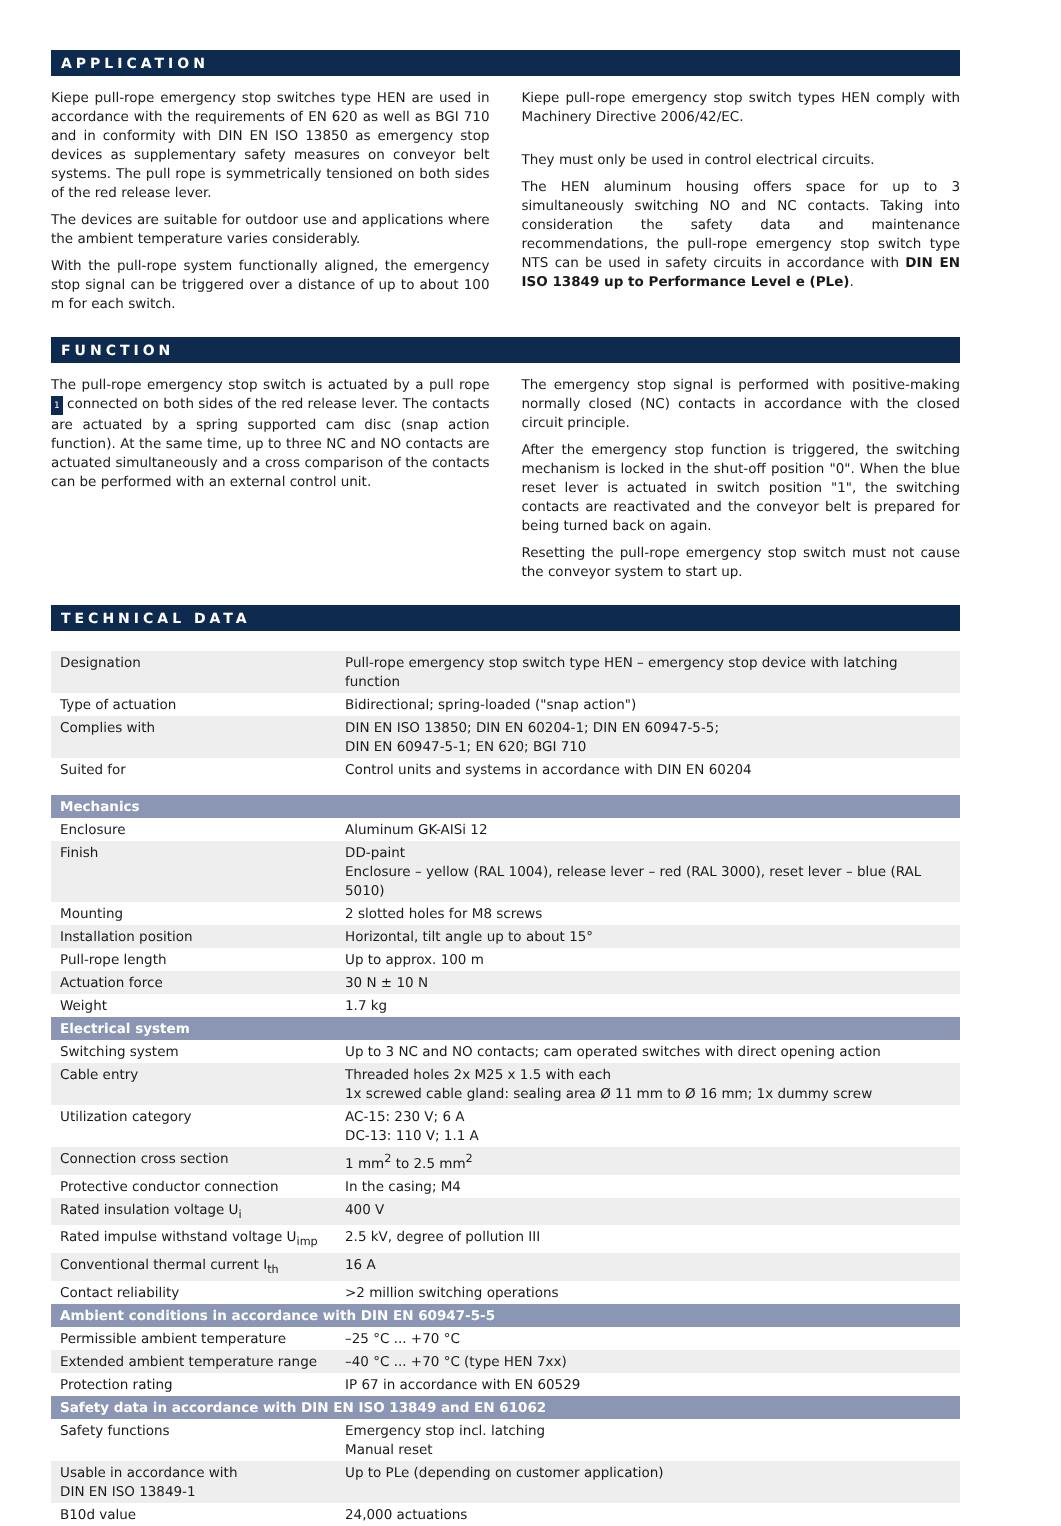APPLICATION
Kiepe pull-rope emergency stop switches type HEN are used in accordance with the requirements of EN 620 as well as BGI 710 and in conformity with DIN EN ISO 13850 as emergency stop devices as supplementary safety measures on conveyor belt systems. The pull rope is symmetrically tensioned on both sides of the red release lever.
The devices are suitable for outdoor use and applications where the ambient temperature varies considerably.
With the pull-rope system functionally aligned, the emergency stop signal can be triggered over a distance of up to about 100 m for each switch.
Kiepe pull-rope emergency stop switch types HEN comply with Machinery Directive 2006/42/EC.
They must only be used in control electrical circuits.
The HEN aluminum housing offers space for up to 3 simultaneously switching NO and NC contacts. Taking into consideration the safety data and maintenance recommendations, the pull-rope emergency stop switch type NTS can be used in safety circuits in accordance with DIN EN ISO 13849 up to Performance Level e (PLe).
FUNCTION
The pull-rope emergency stop switch is actuated by a pull rope 1 connected on both sides of the red release lever. The contacts are actuated by a spring supported cam disc (snap action function). At the same time, up to three NC and NO contacts are actuated simultaneously and a cross comparison of the contacts can be performed with an external control unit.
The emergency stop signal is performed with positive-making normally closed (NC) contacts in accordance with the closed circuit principle.
After the emergency stop function is triggered, the switching mechanism is locked in the shut-off position "0". When the blue reset lever is actuated in switch position "1", the switching contacts are reactivated and the conveyor belt is prepared for being turned back on again.
Resetting the pull-rope emergency stop switch must not cause the conveyor system to start up.
TECHNICAL DATA
| Designation | Pull-rope emergency stop switch type HEN – emergency stop device with latching function |
| Type of actuation | Bidirectional; spring-loaded ("snap action") |
| Complies with | DIN EN ISO 13850; DIN EN 60204-1; DIN EN 60947-5-5; DIN EN 60947-5-1; EN 620; BGI 710 |
| Suited for | Control units and systems in accordance with DIN EN 60204 |
| Mechanics | |
| Enclosure | Aluminum GK-AISi 12 |
| Finish | DD-paint Enclosure – yellow (RAL 1004), release lever – red (RAL 3000), reset lever – blue (RAL 5010) |
| Mounting | 2 slotted holes for M8 screws |
| Installation position | Horizontal, tilt angle up to about 15° |
| Pull-rope length | Up to approx. 100 m |
| Actuation force | 30 N ± 10 N |
| Weight | 1.7 kg |
| Electrical system | |
| Switching system | Up to 3 NC and NO contacts; cam operated switches with direct opening action |
| Cable entry | Threaded holes 2x M25 x 1.5 with each 1x screwed cable gland: sealing area Ø 11 mm to Ø 16 mm; 1x dummy screw |
| Utilization category | AC-15: 230 V; 6 A DC-13: 110 V; 1.1 A |
| Connection cross section | 1 mm<sup>2</sup> to 2.5 mm<sup>2</sup> |
| Protective conductor connection | In the casing; M4 |
| Rated insulation voltage U<sub>i</sub> | 400 V |
| Rated impulse withstand voltage U<sub>imp</sub> | 2.5 kV, degree of pollution III |
| Conventional thermal current I<sub>th</sub> | 16 A |
| Contact reliability | >2 million switching operations |
| Ambient conditions in accordance with DIN EN 60947-5-5 | |
| Permissible ambient temperature | –25 °C ... +70 °C |
| Extended ambient temperature range | –40 °C ... +70 °C (type HEN 7xx) |
| Protection rating | IP 67 in accordance with EN 60529 |
| Safety data in accordance with DIN EN ISO 13849 and EN 61062 | |
| Safety functions | Emergency stop incl. latching Manual reset |
| Usable in accordance with DIN EN ISO 13849-1 | Up to PLe (depending on customer application) |
| B10d value | 24,000 actuations |